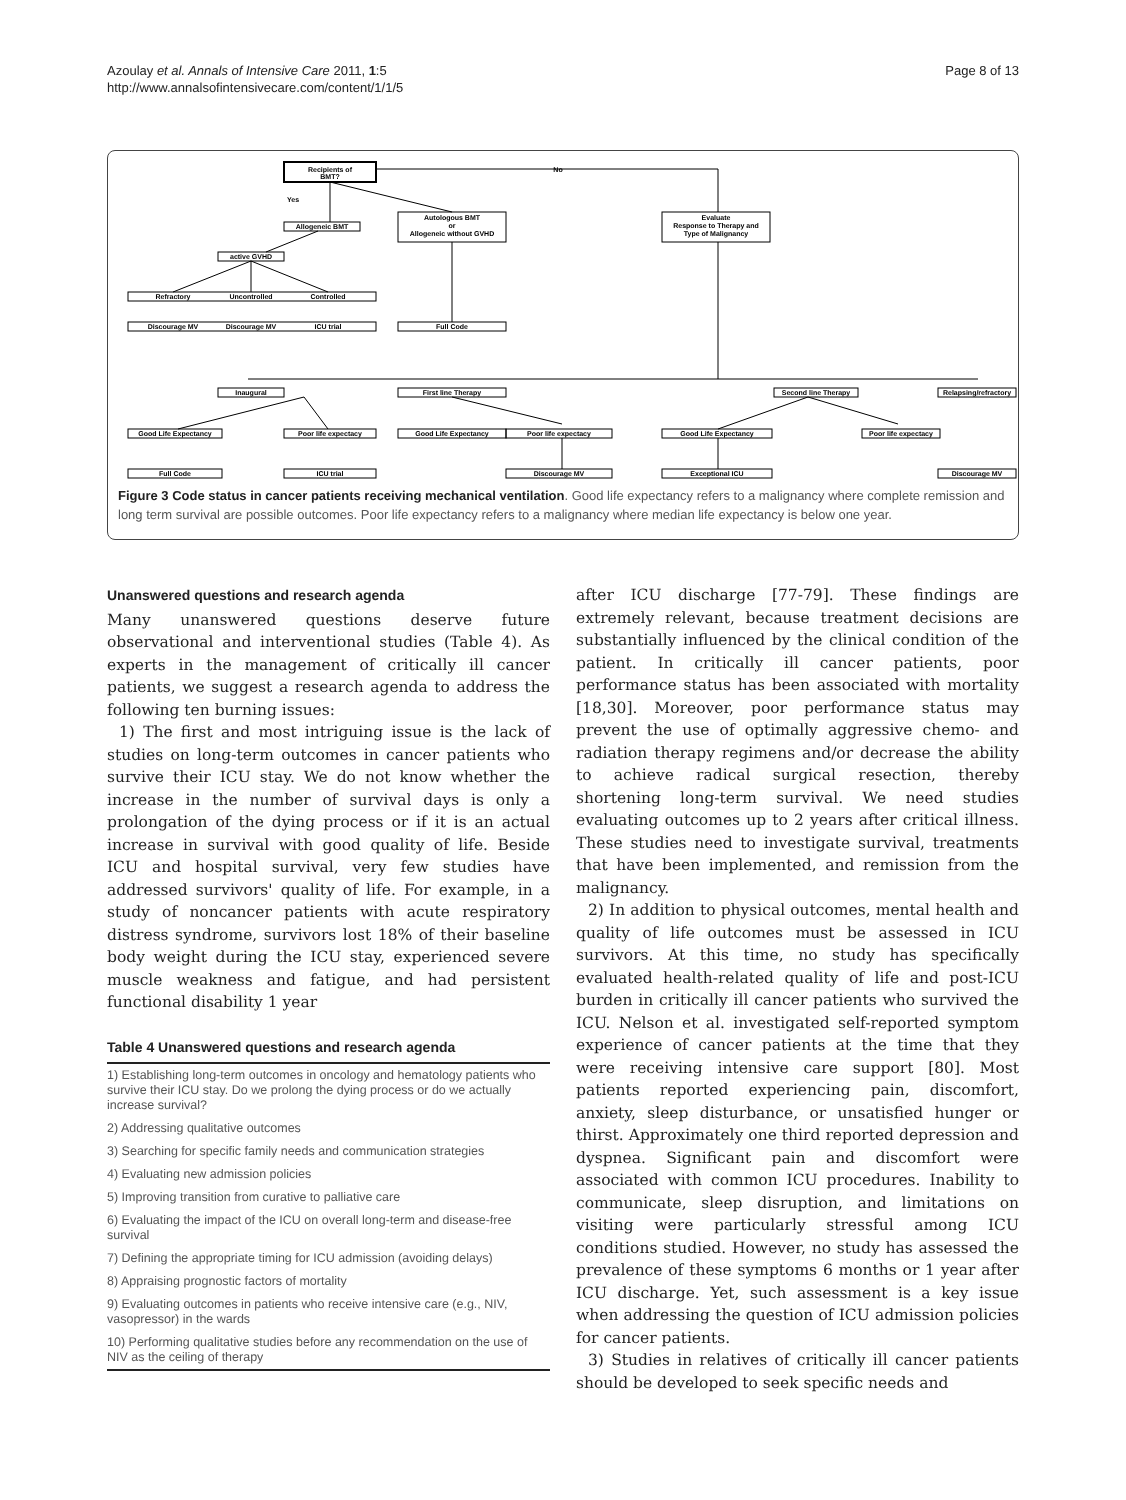Azoulay et al. Annals of Intensive Care 2011, 1:5
http://www.annalsofintensivecare.com/content/1/1/5
Page 8 of 13
Recipients of
BMT?
No
Yes
Allogeneic BMT
Autologous BMT
or
Allogeneic without GVHD
Evaluate
Response to Therapy and
Type of Malignancy
active GVHD
Refractory
Uncontrolled
Controlled
Discourage MV
Discourage MV
ICU trial
Full Code
Inaugural
First line Therapy
Second line Therapy
Relapsing/refractory
Good Life Expectancy
Poor life expectacy
Good Life Expectancy
Poor life expectacy
Good Life Expectancy
Poor life expectacy
Full Code
ICU trial
Discourage MV
Exceptional ICU
Discourage MV
Figure 3 Code status in cancer patients receiving mechanical ventilation. Good life expectancy refers to a malignancy where complete remission and long term survival are possible outcomes. Poor life expectancy refers to a malignancy where median life expectancy is below one year.
Unanswered questions and research agenda
Many unanswered questions deserve future observational and interventional studies (Table 4). As experts in the management of critically ill cancer patients, we suggest a research agenda to address the following ten burning issues:
1) The first and most intriguing issue is the lack of studies on long-term outcomes in cancer patients who survive their ICU stay. We do not know whether the increase in the number of survival days is only a prolongation of the dying process or if it is an actual increase in survival with good quality of life. Beside ICU and hospital survival, very few studies have addressed survivors' quality of life. For example, in a study of noncancer patients with acute respiratory distress syndrome, survivors lost 18% of their baseline body weight during the ICU stay, experienced severe muscle weakness and fatigue, and had persistent functional disability 1 year
Table 4 Unanswered questions and research agenda
| 1) Establishing long-term outcomes in oncology and hematology patients who survive their ICU stay. Do we prolong the dying process or do we actually increase survival? |
| 2) Addressing qualitative outcomes |
| 3) Searching for specific family needs and communication strategies |
| 4) Evaluating new admission policies |
| 5) Improving transition from curative to palliative care |
| 6) Evaluating the impact of the ICU on overall long-term and disease-free survival |
| 7) Defining the appropriate timing for ICU admission (avoiding delays) |
| 8) Appraising prognostic factors of mortality |
| 9) Evaluating outcomes in patients who receive intensive care (e.g., NIV, vasopressor) in the wards |
| 10) Performing qualitative studies before any recommendation on the use of NIV as the ceiling of therapy |
after ICU discharge [77-79]. These findings are extremely relevant, because treatment decisions are substantially influenced by the clinical condition of the patient. In critically ill cancer patients, poor performance status has been associated with mortality [18,30]. Moreover, poor performance status may prevent the use of optimally aggressive chemo- and radiation therapy regimens and/or decrease the ability to achieve radical surgical resection, thereby shortening long-term survival. We need studies evaluating outcomes up to 2 years after critical illness. These studies need to investigate survival, treatments that have been implemented, and remission from the malignancy.
2) In addition to physical outcomes, mental health and quality of life outcomes must be assessed in ICU survivors. At this time, no study has specifically evaluated health-related quality of life and post-ICU burden in critically ill cancer patients who survived the ICU. Nelson et al. investigated self-reported symptom experience of cancer patients at the time that they were receiving intensive care support [80]. Most patients reported experiencing pain, discomfort, anxiety, sleep disturbance, or unsatisfied hunger or thirst. Approximately one third reported depression and dyspnea. Significant pain and discomfort were associated with common ICU procedures. Inability to communicate, sleep disruption, and limitations on visiting were particularly stressful among ICU conditions studied. However, no study has assessed the prevalence of these symptoms 6 months or 1 year after ICU discharge. Yet, such assessment is a key issue when addressing the question of ICU admission policies for cancer patients.
3) Studies in relatives of critically ill cancer patients should be developed to seek specific needs and